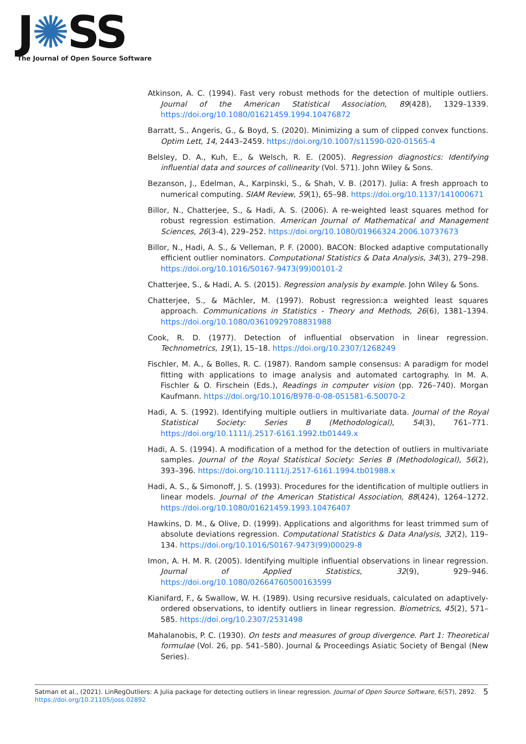J✺SS
The Journal of Open Source Software
Atkinson, A. C. (1994). Fast very robust methods for the detection of multiple outliers. Journal of the American Statistical Association, 89(428), 1329–1339. https://doi.org/10.1080/01621459.1994.10476872
Barratt, S., Angeris, G., & Boyd, S. (2020). Minimizing a sum of clipped convex functions. Optim Lett, 14, 2443–2459. https://doi.org/10.1007/s11590-020-01565-4
Belsley, D. A., Kuh, E., & Welsch, R. E. (2005). Regression diagnostics: Identifying influential data and sources of collinearity (Vol. 571). John Wiley & Sons.
Bezanson, J., Edelman, A., Karpinski, S., & Shah, V. B. (2017). Julia: A fresh approach to numerical computing. SIAM Review, 59(1), 65–98. https://doi.org/10.1137/141000671
Billor, N., Chatterjee, S., & Hadi, A. S. (2006). A re-weighted least squares method for robust regression estimation. American Journal of Mathematical and Management Sciences, 26(3-4), 229–252. https://doi.org/10.1080/01966324.2006.10737673
Billor, N., Hadi, A. S., & Velleman, P. F. (2000). BACON: Blocked adaptive computationally efficient outlier nominators. Computational Statistics & Data Analysis, 34(3), 279–298. https://doi.org/10.1016/S0167-9473(99)00101-2
Chatterjee, S., & Hadi, A. S. (2015). Regression analysis by example. John Wiley & Sons.
Chatterjee, S., & Mächler, M. (1997). Robust regression:a weighted least squares approach. Communications in Statistics - Theory and Methods, 26(6), 1381–1394. https://doi.org/10.1080/03610929708831988
Cook, R. D. (1977). Detection of influential observation in linear regression. Technometrics, 19(1), 15–18. https://doi.org/10.2307/1268249
Fischler, M. A., & Bolles, R. C. (1987). Random sample consensus: A paradigm for model fitting with applications to image analysis and automated cartography. In M. A. Fischler & O. Firschein (Eds.), Readings in computer vision (pp. 726–740). Morgan Kaufmann. https://doi.org/10.1016/B978-0-08-051581-6.50070-2
Hadi, A. S. (1992). Identifying multiple outliers in multivariate data. Journal of the Royal Statistical Society: Series B (Methodological), 54(3), 761–771. https://doi.org/10.1111/j.2517-6161.1992.tb01449.x
Hadi, A. S. (1994). A modification of a method for the detection of outliers in multivariate samples. Journal of the Royal Statistical Society: Series B (Methodological), 56(2), 393–396. https://doi.org/10.1111/j.2517-6161.1994.tb01988.x
Hadi, A. S., & Simonoff, J. S. (1993). Procedures for the identification of multiple outliers in linear models. Journal of the American Statistical Association, 88(424), 1264–1272. https://doi.org/10.1080/01621459.1993.10476407
Hawkins, D. M., & Olive, D. (1999). Applications and algorithms for least trimmed sum of absolute deviations regression. Computational Statistics & Data Analysis, 32(2), 119–134. https://doi.org/10.1016/S0167-9473(99)00029-8
Imon, A. H. M. R. (2005). Identifying multiple influential observations in linear regression. Journal of Applied Statistics, 32(9), 929–946. https://doi.org/10.1080/02664760500163599
Kianifard, F., & Swallow, W. H. (1989). Using recursive residuals, calculated on adaptively-ordered observations, to identify outliers in linear regression. Biometrics, 45(2), 571–585. https://doi.org/10.2307/2531498
Mahalanobis, P. C. (1930). On tests and measures of group divergence. Part 1: Theoretical formulae (Vol. 26, pp. 541–580). Journal & Proceedings Asiatic Society of Bengal (New Series).
Satman et al., (2021). LinRegOutliers: A Julia package for detecting outliers in linear regression. Journal of Open Source Software, 6(57), 2892. https://doi.org/10.21105/joss.02892
5